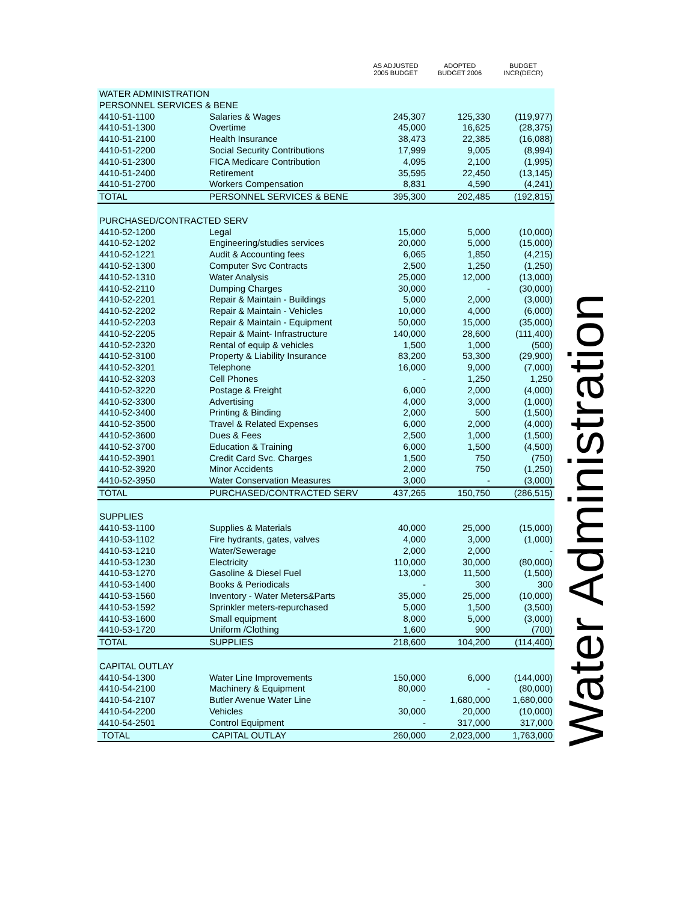| | | AS ADJUSTED 2005 BUDGET | ADOPTED BUDGET 2006 | BUDGET INCR(DECR) |
| --- | --- | --- | --- | --- |
| WATER ADMINISTRATION | | | | |
| PERSONNEL SERVICES & BENE | | | | |
| 4410-51-1100 | Salaries & Wages | 245,307 | 125,330 | (119,977) |
| 4410-51-1300 | Overtime | 45,000 | 16,625 | (28,375) |
| 4410-51-2100 | Health Insurance | 38,473 | 22,385 | (16,088) |
| 4410-51-2200 | Social Security Contributions | 17,999 | 9,005 | (8,994) |
| 4410-51-2300 | FICA Medicare Contribution | 4,095 | 2,100 | (1,995) |
| 4410-51-2400 | Retirement | 35,595 | 22,450 | (13,145) |
| 4410-51-2700 | Workers Compensation | 8,831 | 4,590 | (4,241) |
| TOTAL | PERSONNEL SERVICES & BENE | 395,300 | 202,485 | (192,815) |
| PURCHASED/CONTRACTED SERV | | | | |
| 4410-52-1200 | Legal | 15,000 | 5,000 | (10,000) |
| 4410-52-1202 | Engineering/studies services | 20,000 | 5,000 | (15,000) |
| 4410-52-1221 | Audit & Accounting fees | 6,065 | 1,850 | (4,215) |
| 4410-52-1300 | Computer Svc Contracts | 2,500 | 1,250 | (1,250) |
| 4410-52-1310 | Water Analysis | 25,000 | 12,000 | (13,000) |
| 4410-52-2110 | Dumping Charges | 30,000 | - | (30,000) |
| 4410-52-2201 | Repair & Maintain - Buildings | 5,000 | 2,000 | (3,000) |
| 4410-52-2202 | Repair & Maintain - Vehicles | 10,000 | 4,000 | (6,000) |
| 4410-52-2203 | Repair & Maintain - Equipment | 50,000 | 15,000 | (35,000) |
| 4410-52-2205 | Repair & Maint- Infrastructure | 140,000 | 28,600 | (111,400) |
| 4410-52-2320 | Rental of equip & vehicles | 1,500 | 1,000 | (500) |
| 4410-52-3100 | Property & Liability Insurance | 83,200 | 53,300 | (29,900) |
| 4410-52-3201 | Telephone | 16,000 | 9,000 | (7,000) |
| 4410-52-3203 | Cell Phones | - | 1,250 | 1,250 |
| 4410-52-3220 | Postage & Freight | 6,000 | 2,000 | (4,000) |
| 4410-52-3300 | Advertising | 4,000 | 3,000 | (1,000) |
| 4410-52-3400 | Printing & Binding | 2,000 | 500 | (1,500) |
| 4410-52-3500 | Travel & Related Expenses | 6,000 | 2,000 | (4,000) |
| 4410-52-3600 | Dues & Fees | 2,500 | 1,000 | (1,500) |
| 4410-52-3700 | Education & Training | 6,000 | 1,500 | (4,500) |
| 4410-52-3901 | Credit Card Svc. Charges | 1,500 | 750 | (750) |
| 4410-52-3920 | Minor Accidents | 2,000 | 750 | (1,250) |
| 4410-52-3950 | Water Conservation Measures | 3,000 | - | (3,000) |
| TOTAL | PURCHASED/CONTRACTED SERV | 437,265 | 150,750 | (286,515) |
| SUPPLIES | | | | |
| 4410-53-1100 | Supplies & Materials | 40,000 | 25,000 | (15,000) |
| 4410-53-1102 | Fire hydrants, gates, valves | 4,000 | 3,000 | (1,000) |
| 4410-53-1210 | Water/Sewerage | 2,000 | 2,000 | - |
| 4410-53-1230 | Electricity | 110,000 | 30,000 | (80,000) |
| 4410-53-1270 | Gasoline & Diesel Fuel | 13,000 | 11,500 | (1,500) |
| 4410-53-1400 | Books & Periodicals | - | 300 | 300 |
| 4410-53-1560 | Inventory - Water Meters&Parts | 35,000 | 25,000 | (10,000) |
| 4410-53-1592 | Sprinkler meters-repurchased | 5,000 | 1,500 | (3,500) |
| 4410-53-1600 | Small equipment | 8,000 | 5,000 | (3,000) |
| 4410-53-1720 | Uniform /Clothing | 1,600 | 900 | (700) |
| TOTAL | SUPPLIES | 218,600 | 104,200 | (114,400) |
| CAPITAL OUTLAY | | | | |
| 4410-54-1300 | Water Line Improvements | 150,000 | 6,000 | (144,000) |
| 4410-54-2100 | Machinery & Equipment | 80,000 | - | (80,000) |
| 4410-54-2107 | Butler Avenue Water Line | - | 1,680,000 | 1,680,000 |
| 4410-54-2200 | Vehicles | 30,000 | 20,000 | (10,000) |
| 4410-54-2501 | Control Equipment | - | 317,000 | 317,000 |
| TOTAL | CAPITAL OUTLAY | 260,000 | 2,023,000 | 1,763,000 |
Water Administration